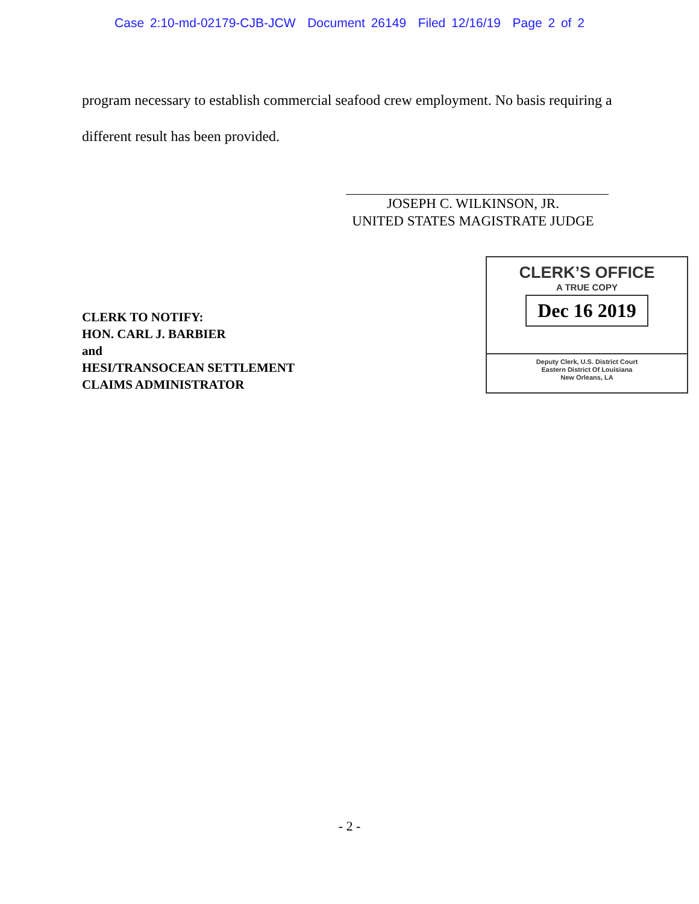Case 2:10-md-02179-CJB-JCW Document 26149 Filed 12/16/19 Page 2 of 2
program necessary to establish commercial seafood crew employment. No basis requiring a different result has been provided.
JOSEPH C. WILKINSON, JR.
UNITED STATES MAGISTRATE JUDGE
CLERK TO NOTIFY:
HON. CARL J. BARBIER
and
HESI/TRANSOCEAN SETTLEMENT
CLAIMS ADMINISTRATOR
CLERK’S OFFICE
A TRUE COPY
Dec 16 2019
Deputy Clerk, U.S. District Court
Eastern District Of Louisiana
New Orleans, LA
- 2 -